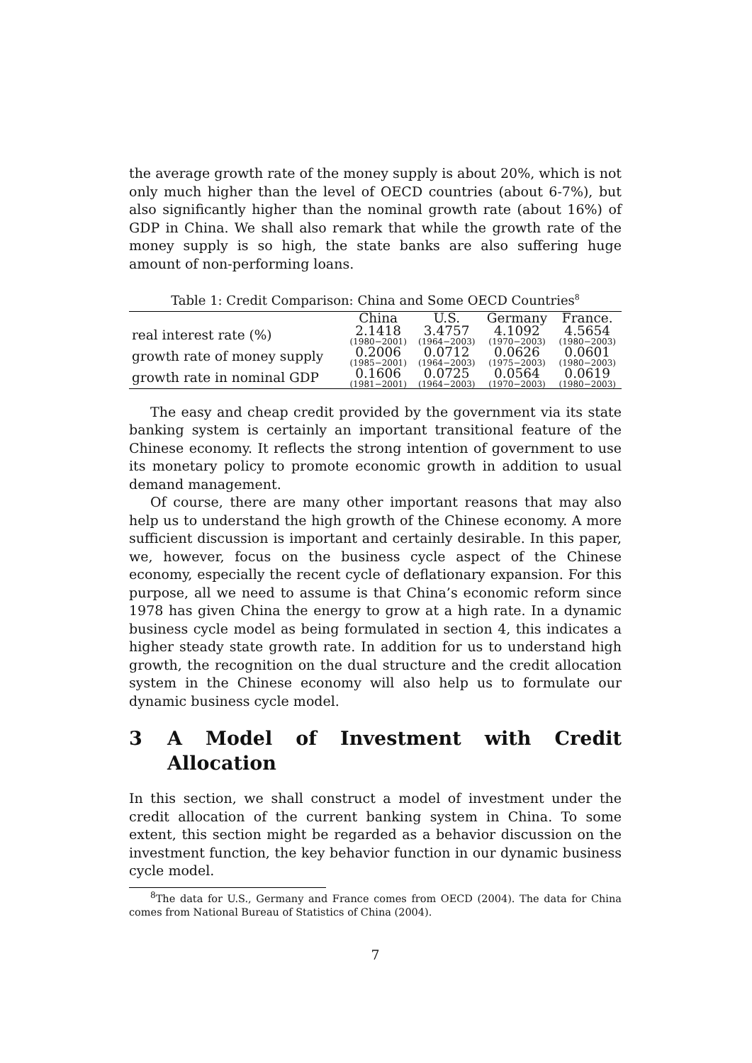the average growth rate of the money supply is about 20%, which is not only much higher than the level of OECD countries (about 6-7%), but also significantly higher than the nominal growth rate (about 16%) of GDP in China. We shall also remark that while the growth rate of the money supply is so high, the state banks are also suffering huge amount of non-performing loans.
Table 1: Credit Comparison: China and Some OECD Countries<sup>8</sup>
| | China | U.S. | Germany | France. |
| --- | --- | --- | --- | --- |
| real interest rate (%) | 2.1418 (1980−2001) | 3.4757 (1964−2003) | 4.1092 (1970−2003) | 4.5654 (1980−2003) |
| growth rate of money supply | 0.2006 (1985−2001) | 0.0712 (1964−2003) | 0.0626 (1975−2003) | 0.0601 (1980−2003) |
| growth rate in nominal GDP | 0.1606 (1981−2001) | 0.0725 (1964−2003) | 0.0564 (1970−2003) | 0.0619 (1980−2003) |
The easy and cheap credit provided by the government via its state banking system is certainly an important transitional feature of the Chinese economy. It reflects the strong intention of government to use its monetary policy to promote economic growth in addition to usual demand management.
Of course, there are many other important reasons that may also help us to understand the high growth of the Chinese economy. A more sufficient discussion is important and certainly desirable. In this paper, we, however, focus on the business cycle aspect of the Chinese economy, especially the recent cycle of deflationary expansion. For this purpose, all we need to assume is that China’s economic reform since 1978 has given China the energy to grow at a high rate. In a dynamic business cycle model as being formulated in section 4, this indicates a higher steady state growth rate. In addition for us to understand high growth, the recognition on the dual structure and the credit allocation system in the Chinese economy will also help us to formulate our dynamic business cycle model.
3 A Model of Investment with Credit Allocation
In this section, we shall construct a model of investment under the credit allocation of the current banking system in China. To some extent, this section might be regarded as a behavior discussion on the investment function, the key behavior function in our dynamic business cycle model.
<sup>8</sup> The data for U.S., Germany and France comes from OECD (2004). The data for China comes from National Bureau of Statistics of China (2004).
7